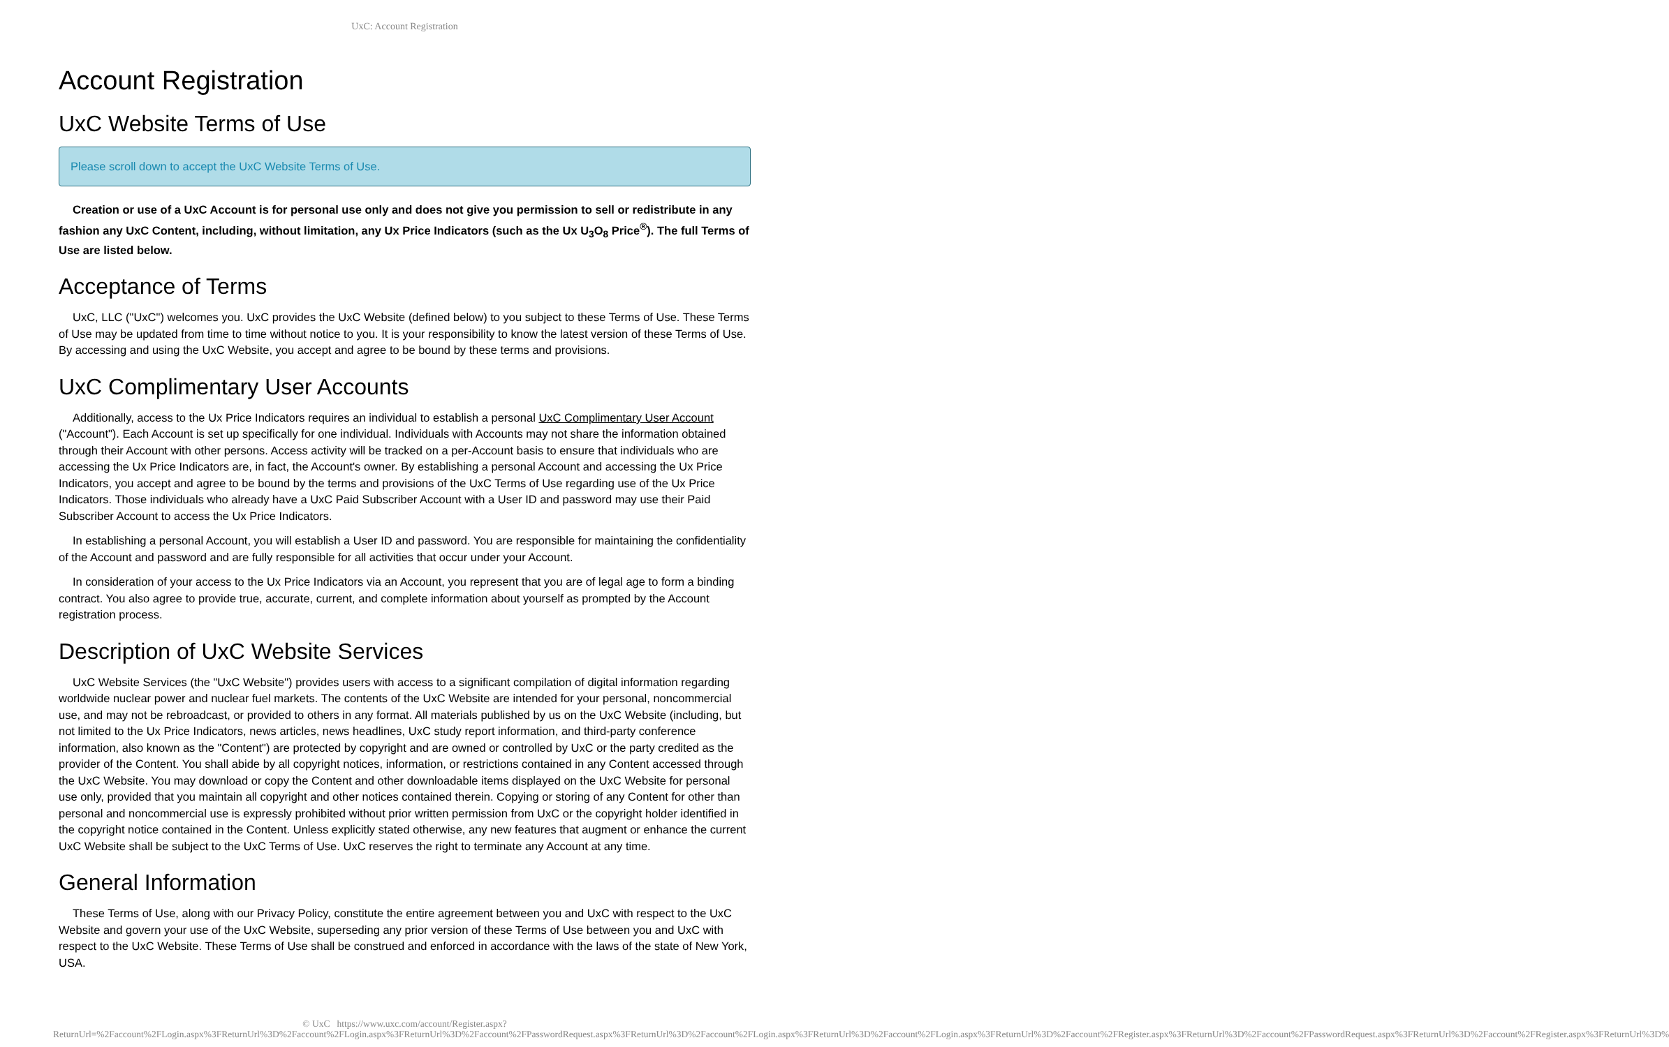UxC: Account Registration
Account Registration
UxC Website Terms of Use
Please scroll down to accept the UxC Website Terms of Use.
Creation or use of a UxC Account is for personal use only and does not give you permission to sell or redistribute in any fashion any UxC Content, including, without limitation, any Ux Price Indicators (such as the Ux U<sub>3</sub>O<sub>8</sub> Price<sup>®</sup>). The full Terms of Use are listed below.
Acceptance of Terms
UxC, LLC ("UxC") welcomes you. UxC provides the UxC Website (defined below) to you subject to these Terms of Use. These Terms of Use may be updated from time to time without notice to you. It is your responsibility to know the latest version of these Terms of Use. By accessing and using the UxC Website, you accept and agree to be bound by these terms and provisions.
UxC Complimentary User Accounts
Additionally, access to the Ux Price Indicators requires an individual to establish a personal UxC Complimentary User Account ("Account"). Each Account is set up specifically for one individual. Individuals with Accounts may not share the information obtained through their Account with other persons. Access activity will be tracked on a per-Account basis to ensure that individuals who are accessing the Ux Price Indicators are, in fact, the Account's owner. By establishing a personal Account and accessing the Ux Price Indicators, you accept and agree to be bound by the terms and provisions of the UxC Terms of Use regarding use of the Ux Price Indicators. Those individuals who already have a UxC Paid Subscriber Account with a User ID and password may use their Paid Subscriber Account to access the Ux Price Indicators.
In establishing a personal Account, you will establish a User ID and password. You are responsible for maintaining the confidentiality of the Account and password and are fully responsible for all activities that occur under your Account.
In consideration of your access to the Ux Price Indicators via an Account, you represent that you are of legal age to form a binding contract. You also agree to provide true, accurate, current, and complete information about yourself as prompted by the Account registration process.
Description of UxC Website Services
UxC Website Services (the "UxC Website") provides users with access to a significant compilation of digital information regarding worldwide nuclear power and nuclear fuel markets. The contents of the UxC Website are intended for your personal, noncommercial use, and may not be rebroadcast, or provided to others in any format. All materials published by us on the UxC Website (including, but not limited to the Ux Price Indicators, news articles, news headlines, UxC study report information, and third-party conference information, also known as the "Content") are protected by copyright and are owned or controlled by UxC or the party credited as the provider of the Content. You shall abide by all copyright notices, information, or restrictions contained in any Content accessed through the UxC Website. You may download or copy the Content and other downloadable items displayed on the UxC Website for personal use only, provided that you maintain all copyright and other notices contained therein. Copying or storing of any Content for other than personal and noncommercial use is expressly prohibited without prior written permission from UxC or the copyright holder identified in the copyright notice contained in the Content. Unless explicitly stated otherwise, any new features that augment or enhance the current UxC Website shall be subject to the UxC Terms of Use. UxC reserves the right to terminate any Account at any time.
General Information
These Terms of Use, along with our Privacy Policy, constitute the entire agreement between you and UxC with respect to the UxC Website and govern your use of the UxC Website, superseding any prior version of these Terms of Use between you and UxC with respect to the UxC Website. These Terms of Use shall be construed and enforced in accordance with the laws of the state of New York, USA.
© UxC https://www.uxc.com/account/Register.aspx?ReturnUrl=%2Faccount%2FLogin.aspx%3FReturnUrl%3D%2Faccount%2FLogin.aspx%3FReturnUrl%3D%2Faccount%2FPasswordRequest.aspx%3FReturnUrl%3D%2Faccount%2FLogin.aspx%3FReturnUrl%3D%2Faccount%2FLogin.aspx%3FReturnUrl%3D%2Faccount%2FRegister.aspx%3FReturnUrl%3D%2Faccount%2FPasswordRequest.aspx%3FReturnUrl%3D%2Faccount%2FRegister.aspx%3FReturnUrl%3D%